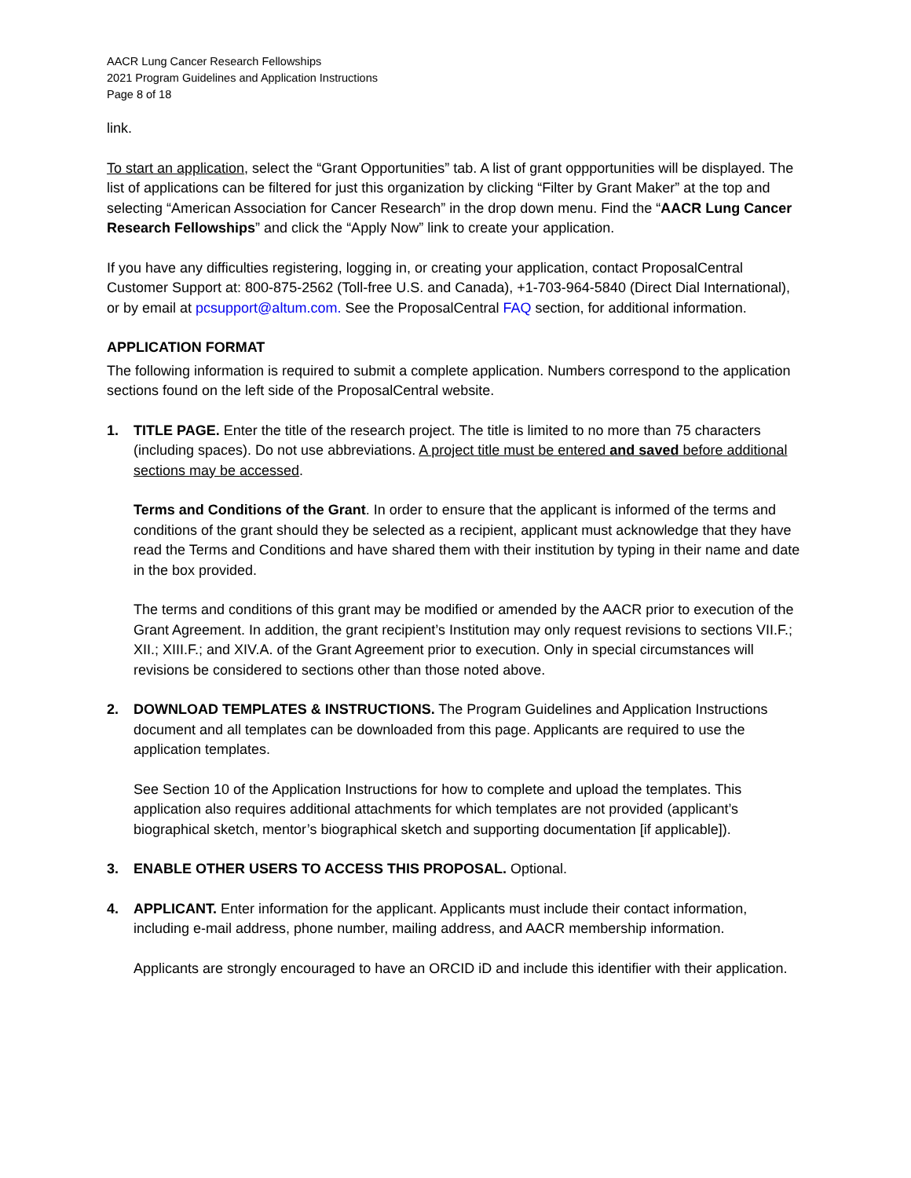AACR Lung Cancer Research Fellowships
2021 Program Guidelines and Application Instructions
Page 8 of 18
link.
To start an application, select the “Grant Opportunities” tab. A list of grant oppportunities will be displayed. The list of applications can be filtered for just this organization by clicking “Filter by Grant Maker” at the top and selecting “American Association for Cancer Research” in the drop down menu. Find the “AACR Lung Cancer Research Fellowships” and click the “Apply Now” link to create your application.
If you have any difficulties registering, logging in, or creating your application, contact ProposalCentral Customer Support at: 800-875-2562 (Toll-free U.S. and Canada), +1-703-964-5840 (Direct Dial International), or by email at pcsupport@altum.com. See the ProposalCentral FAQ section, for additional information.
APPLICATION FORMAT
The following information is required to submit a complete application. Numbers correspond to the application sections found on the left side of the ProposalCentral website.
1. TITLE PAGE. Enter the title of the research project. The title is limited to no more than 75 characters (including spaces). Do not use abbreviations. A project title must be entered and saved before additional sections may be accessed.
Terms and Conditions of the Grant. In order to ensure that the applicant is informed of the terms and conditions of the grant should they be selected as a recipient, applicant must acknowledge that they have read the Terms and Conditions and have shared them with their institution by typing in their name and date in the box provided.
The terms and conditions of this grant may be modified or amended by the AACR prior to execution of the Grant Agreement. In addition, the grant recipient’s Institution may only request revisions to sections VII.F.; XII.; XIII.F.; and XIV.A. of the Grant Agreement prior to execution. Only in special circumstances will revisions be considered to sections other than those noted above.
2. DOWNLOAD TEMPLATES & INSTRUCTIONS. The Program Guidelines and Application Instructions document and all templates can be downloaded from this page. Applicants are required to use the application templates.
See Section 10 of the Application Instructions for how to complete and upload the templates. This application also requires additional attachments for which templates are not provided (applicant’s biographical sketch, mentor’s biographical sketch and supporting documentation [if applicable]).
3. ENABLE OTHER USERS TO ACCESS THIS PROPOSAL. Optional.
4. APPLICANT. Enter information for the applicant. Applicants must include their contact information, including e-mail address, phone number, mailing address, and AACR membership information.
Applicants are strongly encouraged to have an ORCID iD and include this identifier with their application.